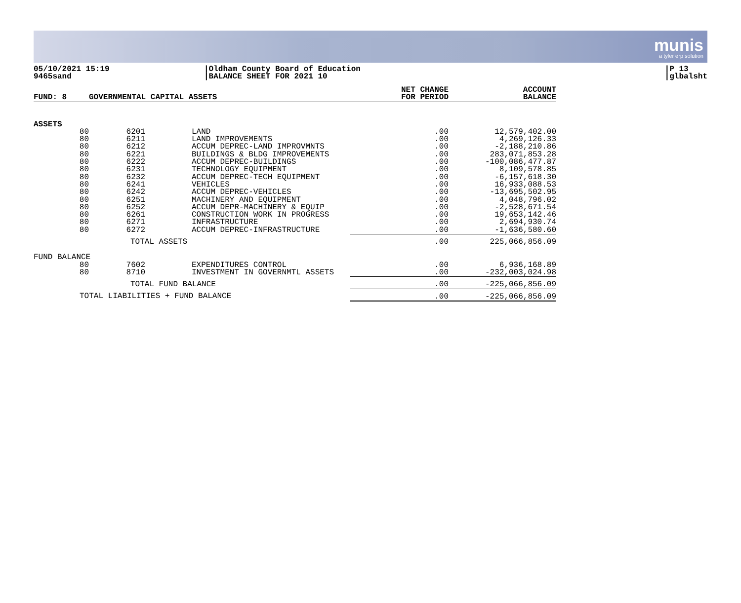munis
a tyler erp solution
05/10/2021 15:19
9465sand
|Oldham County Board of Education
|BALANCE SHEET FOR 2021 10
|P 13
|glbalsht
| FUND: 8 | GOVERNMENTAL CAPITAL ASSETS | | | NET CHANGE FOR PERIOD | ACCOUNT BALANCE |
| --- | --- | --- | --- | --- | --- |
| ASSETS | | | | | |
| 80 | 6201 | | LAND | .00 | 12,579,402.00 |
| 80 | 6211 | | LAND IMPROVEMENTS | .00 | 4,269,126.33 |
| 80 | 6212 | | ACCUM DEPREC-LAND IMPROVMNTS | .00 | -2,188,210.86 |
| 80 | 6221 | | BUILDINGS & BLDG IMPROVEMENTS | .00 | 283,071,853.28 |
| 80 | 6222 | | ACCUM DEPREC-BUILDINGS | .00 | -100,086,477.87 |
| 80 | 6231 | | TECHNOLOGY EQUIPMENT | .00 | 8,109,578.85 |
| 80 | 6232 | | ACCUM DEPREC-TECH EQUIPMENT | .00 | -6,157,618.30 |
| 80 | 6241 | | VEHICLES | .00 | 16,933,088.53 |
| 80 | 6242 | | ACCUM DEPREC-VEHICLES | .00 | -13,695,502.95 |
| 80 | 6251 | | MACHINERY AND EQUIPMENT | .00 | 4,048,796.02 |
| 80 | 6252 | | ACCUM DEPR-MACHINERY & EQUIP | .00 | -2,528,671.54 |
| 80 | 6261 | | CONSTRUCTION WORK IN PROGRESS | .00 | 19,653,142.46 |
| 80 | 6271 | | INFRASTRUCTURE | .00 | 2,694,930.74 |
| 80 | 6272 | | ACCUM DEPREC-INFRASTRUCTURE | .00 | -1,636,580.60 |
| | TOTAL ASSETS | | | .00 | 225,066,856.09 |
| FUND BALANCE | | | | | |
| 80 | 7602 | | EXPENDITURES CONTROL | .00 | 6,936,168.89 |
| 80 | 8710 | | INVESTMENT IN GOVERNMTL ASSETS | .00 | -232,003,024.98 |
| | TOTAL FUND BALANCE | | | .00 | -225,066,856.09 |
| TOTAL LIABILITIES + FUND BALANCE | | | | .00 | -225,066,856.09 |